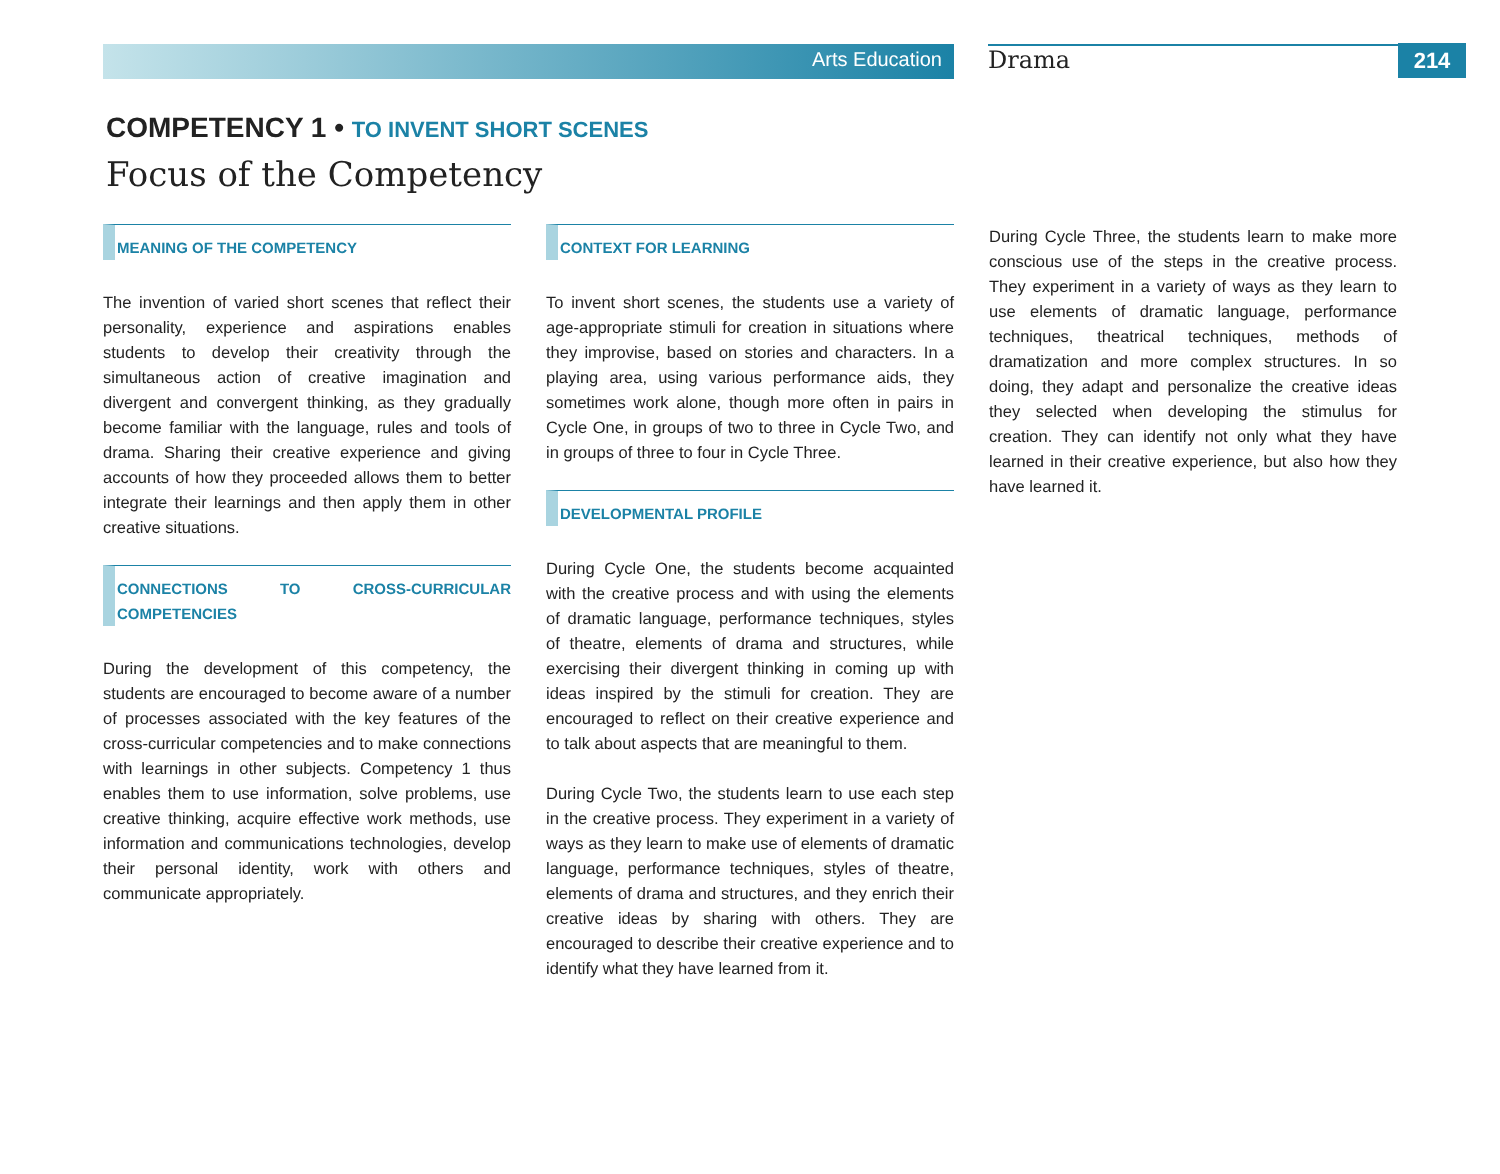Arts Education
Drama
214
COMPETENCY 1 • TO INVENT SHORT SCENES
Focus of the Competency
MEANING OF THE COMPETENCY
The invention of varied short scenes that reflect their personality, experience and aspirations enables students to develop their creativity through the simultaneous action of creative imagination and divergent and convergent thinking, as they gradually become familiar with the language, rules and tools of drama. Sharing their creative experience and giving accounts of how they proceeded allows them to better integrate their learnings and then apply them in other creative situations.
CONNECTIONS TO CROSS-CURRICULAR COMPETENCIES
During the development of this competency, the students are encouraged to become aware of a number of processes associated with the key features of the cross-curricular competencies and to make connections with learnings in other subjects. Competency 1 thus enables them to use information, solve problems, use creative thinking, acquire effective work methods, use information and communications technologies, develop their personal identity, work with others and communicate appropriately.
CONTEXT FOR LEARNING
To invent short scenes, the students use a variety of age-appropriate stimuli for creation in situations where they improvise, based on stories and characters. In a playing area, using various performance aids, they sometimes work alone, though more often in pairs in Cycle One, in groups of two to three in Cycle Two, and in groups of three to four in Cycle Three.
DEVELOPMENTAL PROFILE
During Cycle One, the students become acquainted with the creative process and with using the elements of dramatic language, performance techniques, styles of theatre, elements of drama and structures, while exercising their divergent thinking in coming up with ideas inspired by the stimuli for creation. They are encouraged to reflect on their creative experience and to talk about aspects that are meaningful to them.
During Cycle Two, the students learn to use each step in the creative process. They experiment in a variety of ways as they learn to make use of elements of dramatic language, performance techniques, styles of theatre, elements of drama and structures, and they enrich their creative ideas by sharing with others. They are encouraged to describe their creative experience and to identify what they have learned from it.
During Cycle Three, the students learn to make more conscious use of the steps in the creative process. They experiment in a variety of ways as they learn to use elements of dramatic language, performance techniques, theatrical techniques, methods of dramatization and more complex structures. In so doing, they adapt and personalize the creative ideas they selected when developing the stimulus for creation. They can identify not only what they have learned in their creative experience, but also how they have learned it.